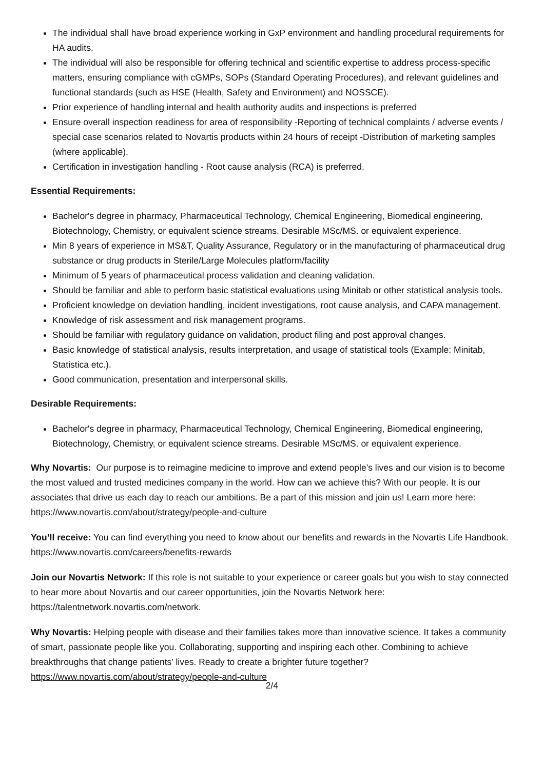The individual shall have broad experience working in GxP environment and handling procedural requirements for HA audits.
The individual will also be responsible for offering technical and scientific expertise to address process-specific matters, ensuring compliance with cGMPs, SOPs (Standard Operating Procedures), and relevant guidelines and functional standards (such as HSE (Health, Safety and Environment) and NOSSCE).
Prior experience of handling internal and health authority audits and inspections is preferred
Ensure overall inspection readiness for area of responsibility -Reporting of technical complaints / adverse events / special case scenarios related to Novartis products within 24 hours of receipt -Distribution of marketing samples (where applicable).
Certification in investigation handling - Root cause analysis (RCA) is preferred.
Essential Requirements:
Bachelor's degree in pharmacy, Pharmaceutical Technology, Chemical Engineering, Biomedical engineering, Biotechnology, Chemistry, or equivalent science streams. Desirable MSc/MS. or equivalent experience.
Min 8 years of experience in MS&T, Quality Assurance, Regulatory or in the manufacturing of pharmaceutical drug substance or drug products in Sterile/Large Molecules platform/facility
Minimum of 5 years of pharmaceutical process validation and cleaning validation.
Should be familiar and able to perform basic statistical evaluations using Minitab or other statistical analysis tools.
Proficient knowledge on deviation handling, incident investigations, root cause analysis, and CAPA management.
Knowledge of risk assessment and risk management programs.
Should be familiar with regulatory guidance on validation, product filing and post approval changes.
Basic knowledge of statistical analysis, results interpretation, and usage of statistical tools (Example: Minitab, Statistica etc.).
Good communication, presentation and interpersonal skills.
Desirable Requirements:
Bachelor's degree in pharmacy, Pharmaceutical Technology, Chemical Engineering, Biomedical engineering, Biotechnology, Chemistry, or equivalent science streams. Desirable MSc/MS. or equivalent experience.
Why Novartis: Our purpose is to reimagine medicine to improve and extend people’s lives and our vision is to become the most valued and trusted medicines company in the world. How can we achieve this? With our people. It is our associates that drive us each day to reach our ambitions. Be a part of this mission and join us! Learn more here: https://www.novartis.com/about/strategy/people-and-culture
You’ll receive: You can find everything you need to know about our benefits and rewards in the Novartis Life Handbook. https://www.novartis.com/careers/benefits-rewards
Join our Novartis Network: If this role is not suitable to your experience or career goals but you wish to stay connected to hear more about Novartis and our career opportunities, join the Novartis Network here: https://talentnetwork.novartis.com/network.
Why Novartis: Helping people with disease and their families takes more than innovative science. It takes a community of smart, passionate people like you. Collaborating, supporting and inspiring each other. Combining to achieve breakthroughs that change patients’ lives. Ready to create a brighter future together? https://www.novartis.com/about/strategy/people-and-culture
2/4